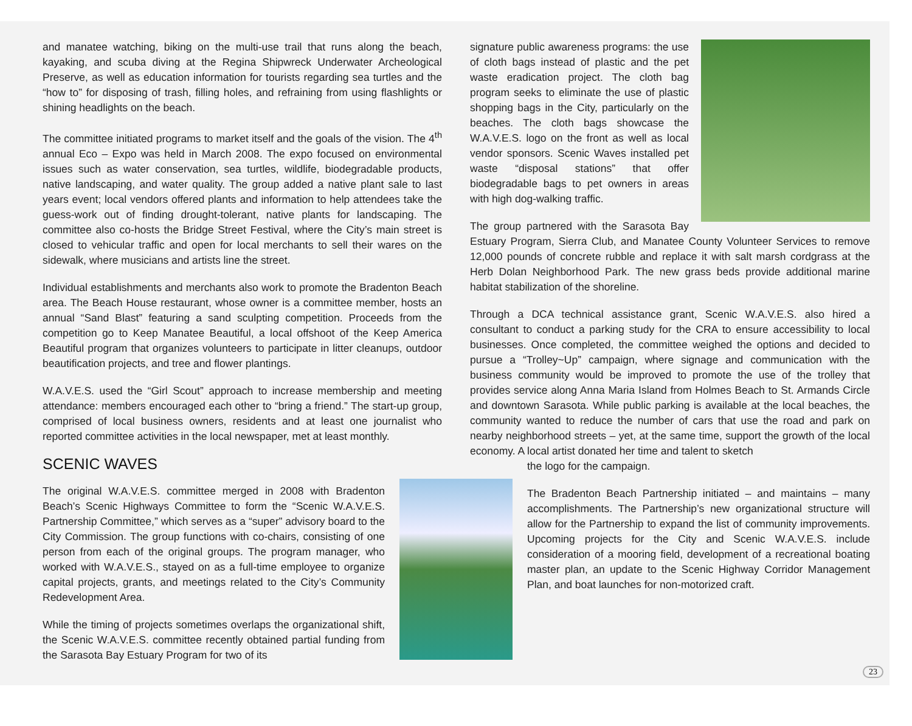and manatee watching, biking on the multi-use trail that runs along the beach, kayaking, and scuba diving at the Regina Shipwreck Underwater Archeological Preserve, as well as education information for tourists regarding sea turtles and the “how to” for disposing of trash, filling holes, and refraining from using flashlights or shining headlights on the beach.
The committee initiated programs to market itself and the goals of the vision. The 4<sup>th</sup> annual Eco – Expo was held in March 2008. The expo focused on environmental issues such as water conservation, sea turtles, wildlife, biodegradable products, native landscaping, and water quality. The group added a native plant sale to last years event; local vendors offered plants and information to help attendees take the guess-work out of finding drought-tolerant, native plants for landscaping. The committee also co-hosts the Bridge Street Festival, where the City’s main street is closed to vehicular traffic and open for local merchants to sell their wares on the sidewalk, where musicians and artists line the street.
Individual establishments and merchants also work to promote the Bradenton Beach area. The Beach House restaurant, whose owner is a committee member, hosts an annual “Sand Blast” featuring a sand sculpting competition. Proceeds from the competition go to Keep Manatee Beautiful, a local offshoot of the Keep America Beautiful program that organizes volunteers to participate in litter cleanups, outdoor beautification projects, and tree and flower plantings.
W.A.V.E.S. used the “Girl Scout” approach to increase membership and meeting attendance: members encouraged each other to “bring a friend.” The start-up group, comprised of local business owners, residents and at least one journalist who reported committee activities in the local newspaper, met at least monthly.
SCENIC WAVES
The original W.A.V.E.S. committee merged in 2008 with Bradenton Beach’s Scenic Highways Committee to form the “Scenic W.A.V.E.S. Partnership Committee,” which serves as a “super” advisory board to the City Commission. The group functions with co-chairs, consisting of one person from each of the original groups. The program manager, who worked with W.A.V.E.S., stayed on as a full-time employee to organize capital projects, grants, and meetings related to the City’s Community Redevelopment Area.
While the timing of projects sometimes overlaps the organizational shift, the Scenic W.A.V.E.S. committee recently obtained partial funding from the Sarasota Bay Estuary Program for two of its
signature public awareness programs: the use of cloth bags instead of plastic and the pet waste eradication project. The cloth bag program seeks to eliminate the use of plastic shopping bags in the City, particularly on the beaches. The cloth bags showcase the W.A.V.E.S. logo on the front as well as local vendor sponsors. Scenic Waves installed pet waste “disposal stations” that offer biodegradable bags to pet owners in areas with high dog-walking traffic.
The group partnered with the Sarasota Bay Estuary Program, Sierra Club, and Manatee County Volunteer Services to remove 12,000 pounds of concrete rubble and replace it with salt marsh cordgrass at the Herb Dolan Neighborhood Park. The new grass beds provide additional marine habitat stabilization of the shoreline.
Through a DCA technical assistance grant, Scenic W.A.V.E.S. also hired a consultant to conduct a parking study for the CRA to ensure accessibility to local businesses. Once completed, the committee weighed the options and decided to pursue a “Trolley~Up” campaign, where signage and communication with the business community would be improved to promote the use of the trolley that provides service along Anna Maria Island from Holmes Beach to St. Armands Circle and downtown Sarasota. While public parking is available at the local beaches, the community wanted to reduce the number of cars that use the road and park on nearby neighborhood streets – yet, at the same time, support the growth of the local economy. A local artist donated her time and talent to sketch
the logo for the campaign.
The Bradenton Beach Partnership initiated – and maintains – many accomplishments. The Partnership’s new organizational structure will allow for the Partnership to expand the list of community improvements. Upcoming projects for the City and Scenic W.A.V.E.S. include consideration of a mooring field, development of a recreational boating master plan, an update to the Scenic Highway Corridor Management Plan, and boat launches for non-motorized craft.
23